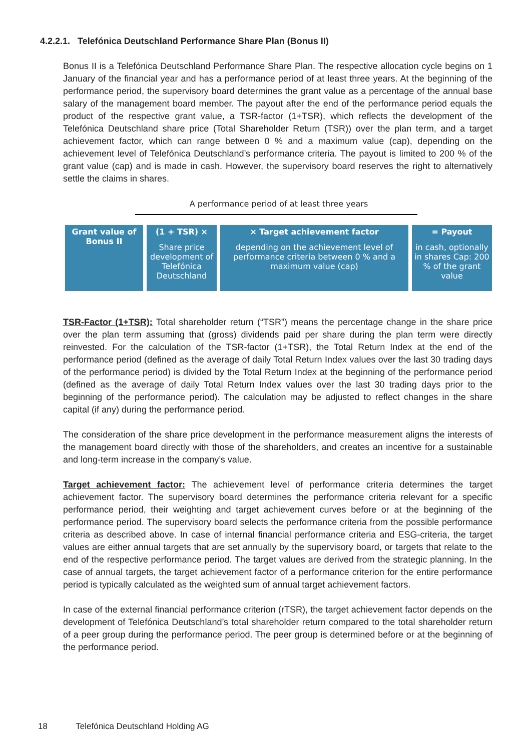4.2.2.1. Telefónica Deutschland Performance Share Plan (Bonus II)
Bonus II is a Telefónica Deutschland Performance Share Plan. The respective allocation cycle begins on 1 January of the financial year and has a performance period of at least three years. At the beginning of the performance period, the supervisory board determines the grant value as a percentage of the annual base salary of the management board member. The payout after the end of the performance period equals the product of the respective grant value, a TSR-factor (1+TSR), which reflects the development of the Telefónica Deutschland share price (Total Shareholder Return (TSR)) over the plan term, and a target achievement factor, which can range between 0 % and a maximum value (cap), depending on the achievement level of Telefónica Deutschland’s performance criteria. The payout is limited to 200 % of the grant value (cap) and is made in cash. However, the supervisory board reserves the right to alternatively settle the claims in shares.
A performance period of at least three years
Grant value of Bonus II
(1 + TSR) ×
Share price development of Telefónica Deutschland
× Target achievement factor
depending on the achievement level of performance criteria between 0 % and a maximum value (cap)
= Payout
in cash, optionally in shares Cap: 200 % of the grant value
TSR-Factor (1+TSR): Total shareholder return (“TSR”) means the percentage change in the share price over the plan term assuming that (gross) dividends paid per share during the plan term were directly reinvested. For the calculation of the TSR-factor (1+TSR), the Total Return Index at the end of the performance period (defined as the average of daily Total Return Index values over the last 30 trading days of the performance period) is divided by the Total Return Index at the beginning of the performance period (defined as the average of daily Total Return Index values over the last 30 trading days prior to the beginning of the performance period). The calculation may be adjusted to reflect changes in the share capital (if any) during the performance period.
The consideration of the share price development in the performance measurement aligns the interests of the management board directly with those of the shareholders, and creates an incentive for a sustainable and long-term increase in the company’s value.
Target achievement factor: The achievement level of performance criteria determines the target achievement factor. The supervisory board determines the performance criteria relevant for a specific performance period, their weighting and target achievement curves before or at the beginning of the performance period. The supervisory board selects the performance criteria from the possible performance criteria as described above. In case of internal financial performance criteria and ESG-criteria, the target values are either annual targets that are set annually by the supervisory board, or targets that relate to the end of the respective performance period. The target values are derived from the strategic planning. In the case of annual targets, the target achievement factor of a performance criterion for the entire performance period is typically calculated as the weighted sum of annual target achievement factors.
In case of the external financial performance criterion (rTSR), the target achievement factor depends on the development of Telefónica Deutschland’s total shareholder return compared to the total shareholder return of a peer group during the performance period. The peer group is determined before or at the beginning of the performance period.
18 Telefónica Deutschland Holding AG